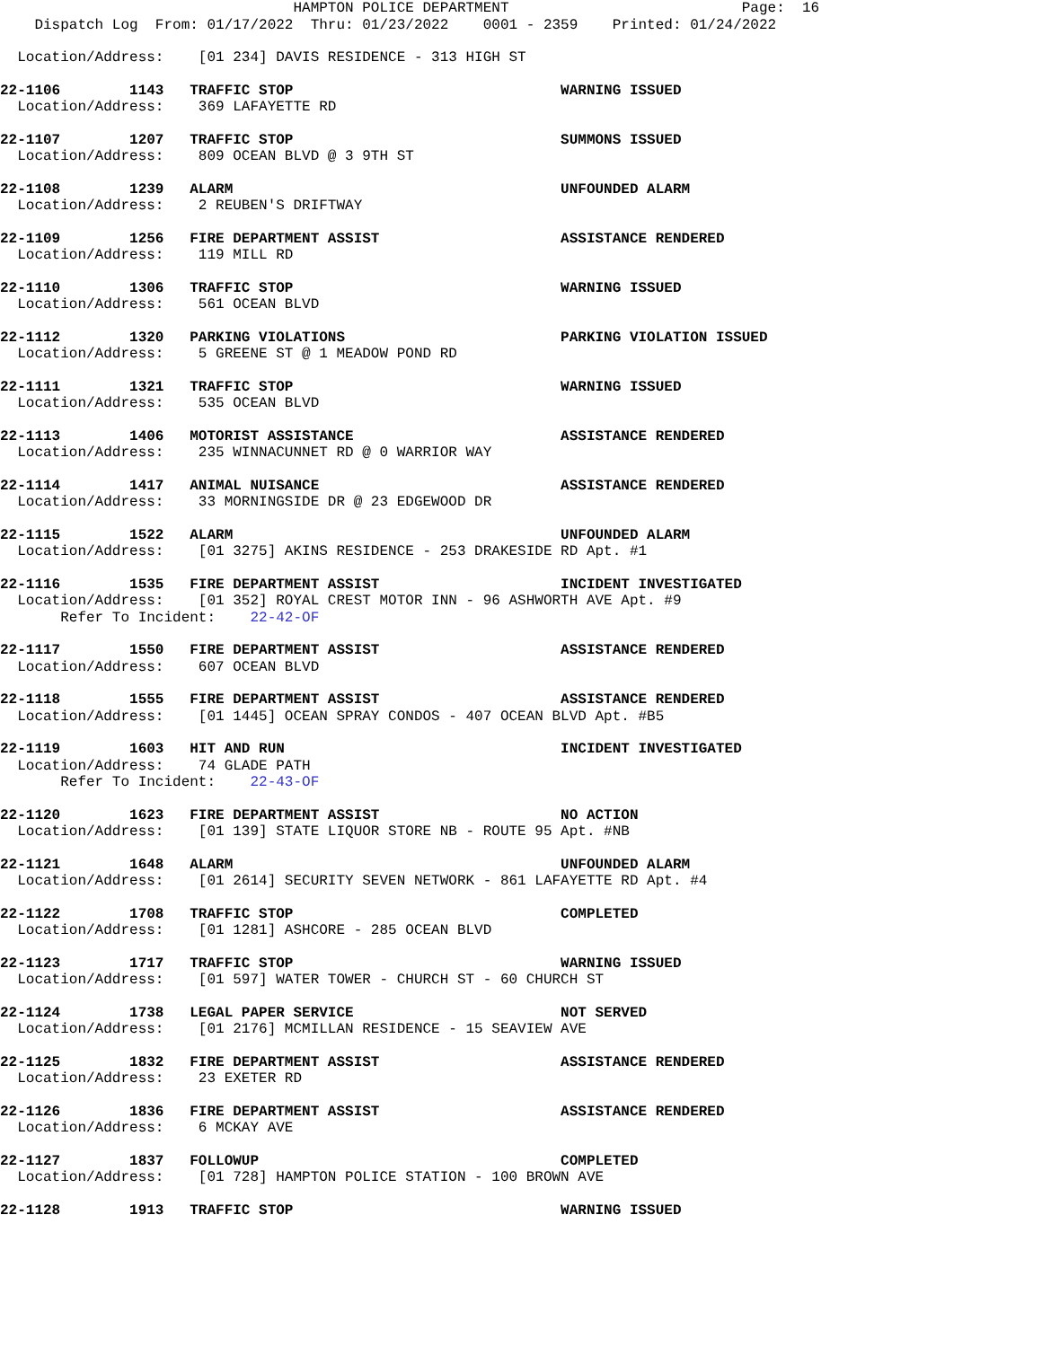HAMPTON POLICE DEPARTMENT                           Page:  16
    Dispatch Log  From: 01/17/2022  Thru: 01/23/2022    0001 - 2359    Printed: 01/24/2022
  Location/Address:    [01 234] DAVIS RESIDENCE - 313 HIGH ST
22-1106        1143   TRAFFIC STOP                               WARNING ISSUED
  Location/Address:    369 LAFAYETTE RD
22-1107        1207   TRAFFIC STOP                               SUMMONS ISSUED
  Location/Address:    809 OCEAN BLVD @ 3 9TH ST
22-1108        1239   ALARM                                      UNFOUNDED ALARM
  Location/Address:    2 REUBEN'S DRIFTWAY
22-1109        1256   FIRE DEPARTMENT ASSIST                     ASSISTANCE RENDERED
  Location/Address:    119 MILL RD
22-1110        1306   TRAFFIC STOP                               WARNING ISSUED
  Location/Address:    561 OCEAN BLVD
22-1112        1320   PARKING VIOLATIONS                         PARKING VIOLATION ISSUED
  Location/Address:    5 GREENE ST @ 1 MEADOW POND RD
22-1111        1321   TRAFFIC STOP                               WARNING ISSUED
  Location/Address:    535 OCEAN BLVD
22-1113        1406   MOTORIST ASSISTANCE                        ASSISTANCE RENDERED
  Location/Address:    235 WINNACUNNET RD @ 0 WARRIOR WAY
22-1114        1417   ANIMAL NUISANCE                            ASSISTANCE RENDERED
  Location/Address:    33 MORNINGSIDE DR @ 23 EDGEWOOD DR
22-1115        1522   ALARM                                      UNFOUNDED ALARM
  Location/Address:    [01 3275] AKINS RESIDENCE - 253 DRAKESIDE RD Apt. #1
22-1116        1535   FIRE DEPARTMENT ASSIST                     INCIDENT INVESTIGATED
  Location/Address:    [01 352] ROYAL CREST MOTOR INN - 96 ASHWORTH AVE Apt. #9
       Refer To Incident:    22-42-OF
22-1117        1550   FIRE DEPARTMENT ASSIST                     ASSISTANCE RENDERED
  Location/Address:    607 OCEAN BLVD
22-1118        1555   FIRE DEPARTMENT ASSIST                     ASSISTANCE RENDERED
  Location/Address:    [01 1445] OCEAN SPRAY CONDOS - 407 OCEAN BLVD Apt. #B5
22-1119        1603   HIT AND RUN                                INCIDENT INVESTIGATED
  Location/Address:    74 GLADE PATH
       Refer To Incident:    22-43-OF
22-1120        1623   FIRE DEPARTMENT ASSIST                     NO ACTION
  Location/Address:    [01 139] STATE LIQUOR STORE NB - ROUTE 95 Apt. #NB
22-1121        1648   ALARM                                      UNFOUNDED ALARM
  Location/Address:    [01 2614] SECURITY SEVEN NETWORK - 861 LAFAYETTE RD Apt. #4
22-1122        1708   TRAFFIC STOP                               COMPLETED
  Location/Address:    [01 1281] ASHCORE - 285 OCEAN BLVD
22-1123        1717   TRAFFIC STOP                               WARNING ISSUED
  Location/Address:    [01 597] WATER TOWER - CHURCH ST - 60 CHURCH ST
22-1124        1738   LEGAL PAPER SERVICE                        NOT SERVED
  Location/Address:    [01 2176] MCMILLAN RESIDENCE - 15 SEAVIEW AVE
22-1125        1832   FIRE DEPARTMENT ASSIST                     ASSISTANCE RENDERED
  Location/Address:    23 EXETER RD
22-1126        1836   FIRE DEPARTMENT ASSIST                     ASSISTANCE RENDERED
  Location/Address:    6 MCKAY AVE
22-1127        1837   FOLLOWUP                                   COMPLETED
  Location/Address:    [01 728] HAMPTON POLICE STATION - 100 BROWN AVE
22-1128        1913   TRAFFIC STOP                               WARNING ISSUED